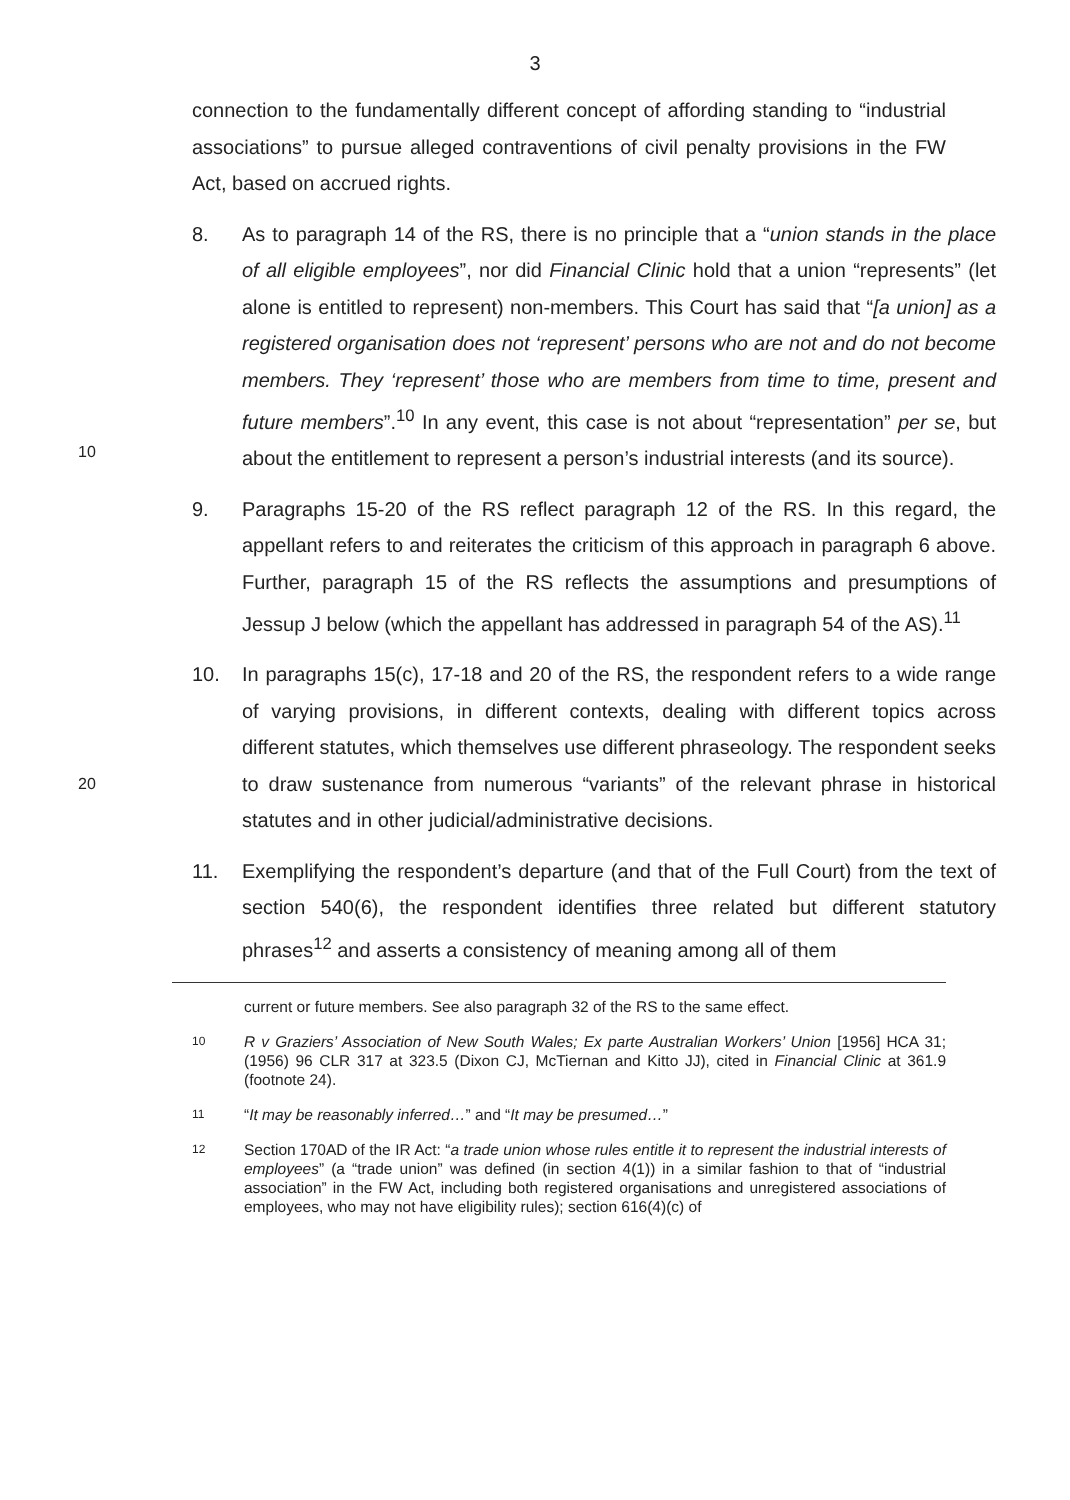3
connection to the fundamentally different concept of affording standing to “industrial associations” to pursue alleged contraventions of civil penalty provisions in the FW Act, based on accrued rights.
10
8. As to paragraph 14 of the RS, there is no principle that a “union stands in the place of all eligible employees”, nor did Financial Clinic hold that a union “represents” (let alone is entitled to represent) non-members. This Court has said that “[a union] as a registered organisation does not ‘represent’ persons who are not and do not become members. They ‘represent’ those who are members from time to time, present and future members”.<sup>10</sup> In any event, this case is not about “representation” per se, but about the entitlement to represent a person’s industrial interests (and its source).
9. Paragraphs 15-20 of the RS reflect paragraph 12 of the RS. In this regard, the appellant refers to and reiterates the criticism of this approach in paragraph 6 above. Further, paragraph 15 of the RS reflects the assumptions and presumptions of Jessup J below (which the appellant has addressed in paragraph 54 of the AS).<sup>11</sup>
20
10. In paragraphs 15(c), 17-18 and 20 of the RS, the respondent refers to a wide range of varying provisions, in different contexts, dealing with different topics across different statutes, which themselves use different phraseology. The respondent seeks to draw sustenance from numerous “variants” of the relevant phrase in historical statutes and in other judicial/administrative decisions.
11. Exemplifying the respondent’s departure (and that of the Full Court) from the text of section 540(6), the respondent identifies three related but different statutory phrases<sup>12</sup> and asserts a consistency of meaning among all of them
current or future members. See also paragraph 32 of the RS to the same effect.
10
R v Graziers’ Association of New South Wales; Ex parte Australian Workers’ Union [1956] HCA 31; (1956) 96 CLR 317 at 323.5 (Dixon CJ, McTiernan and Kitto JJ), cited in Financial Clinic at 361.9 (footnote 24).
11
“It may be reasonably inferred…” and “It may be presumed…”
12
Section 170AD of the IR Act: “a trade union whose rules entitle it to represent the industrial interests of employees” (a “trade union” was defined (in section 4(1)) in a similar fashion to that of “industrial association” in the FW Act, including both registered organisations and unregistered associations of employees, who may not have eligibility rules); section 616(4)(c) of